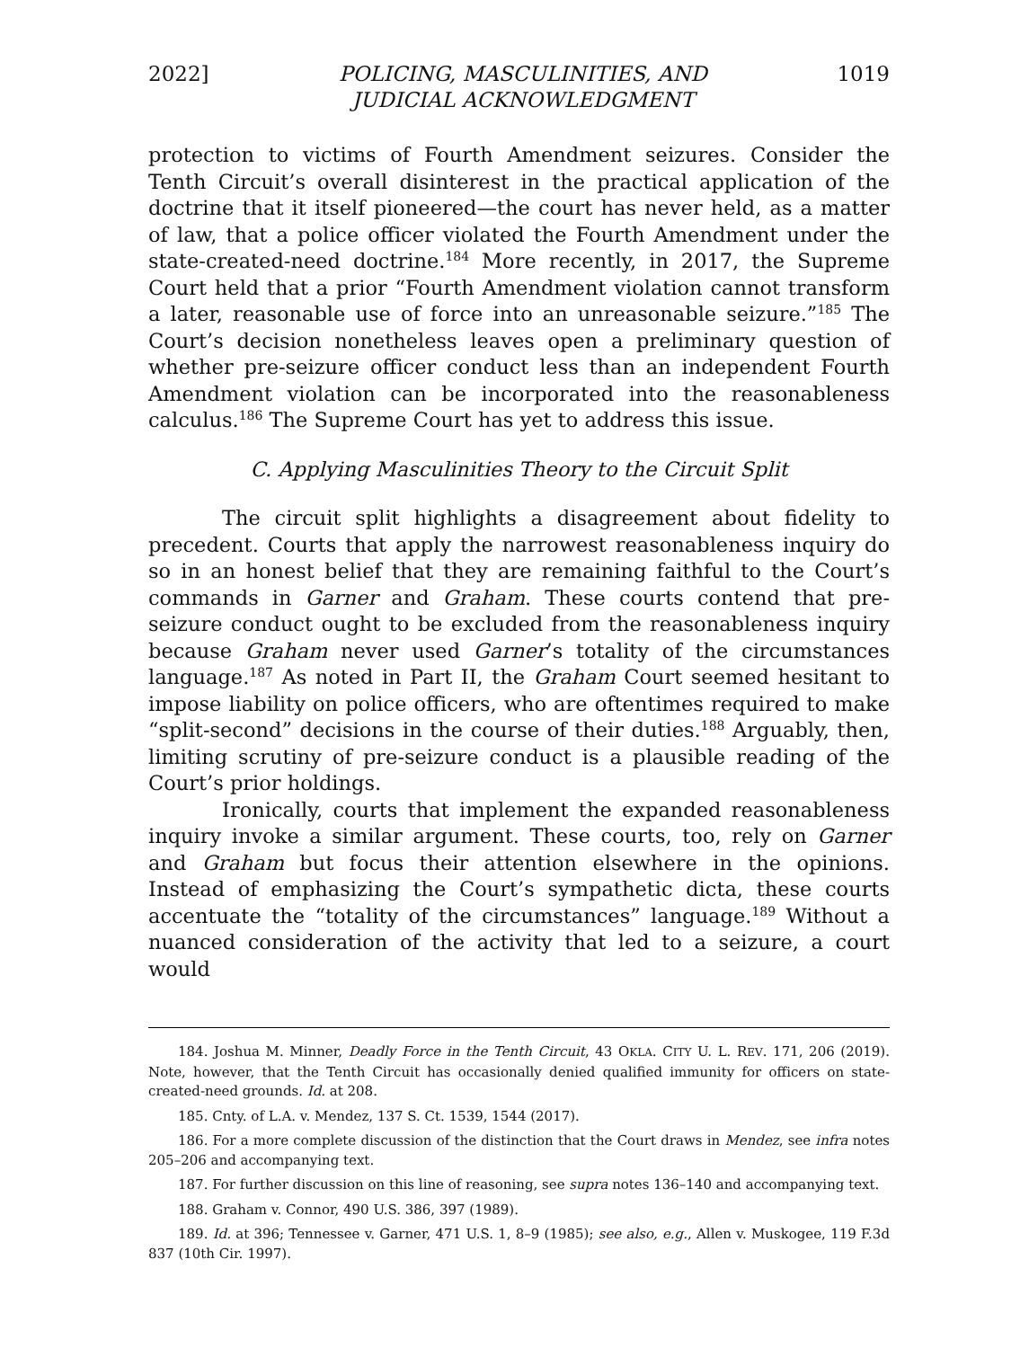2022] POLICING, MASCULINITIES, AND
JUDICIAL ACKNOWLEDGMENT 1019
protection to victims of Fourth Amendment seizures. Consider the Tenth Circuit’s overall disinterest in the practical application of the doctrine that it itself pioneered—the court has never held, as a matter of law, that a police officer violated the Fourth Amendment under the state-created-need doctrine.<sup>184</sup> More recently, in 2017, the Supreme Court held that a prior “Fourth Amendment violation cannot transform a later, reasonable use of force into an unreasonable seizure.”<sup>185</sup> The Court’s decision nonetheless leaves open a preliminary question of whether pre-seizure officer conduct less than an independent Fourth Amendment violation can be incorporated into the reasonableness calculus.<sup>186</sup> The Supreme Court has yet to address this issue.
C. Applying Masculinities Theory to the Circuit Split
The circuit split highlights a disagreement about fidelity to precedent. Courts that apply the narrowest reasonableness inquiry do so in an honest belief that they are remaining faithful to the Court’s commands in Garner and Graham. These courts contend that pre-seizure conduct ought to be excluded from the reasonableness inquiry because Graham never used Garner’s totality of the circumstances language.<sup>187</sup> As noted in Part II, the Graham Court seemed hesitant to impose liability on police officers, who are oftentimes required to make “split-second” decisions in the course of their duties.<sup>188</sup> Arguably, then, limiting scrutiny of pre-seizure conduct is a plausible reading of the Court’s prior holdings.
Ironically, courts that implement the expanded reasonableness inquiry invoke a similar argument. These courts, too, rely on Garner and Graham but focus their attention elsewhere in the opinions. Instead of emphasizing the Court’s sympathetic dicta, these courts accentuate the “totality of the circumstances” language.<sup>189</sup> Without a nuanced consideration of the activity that led to a seizure, a court would
184. Joshua M. Minner, Deadly Force in the Tenth Circuit, 43 OKLA. CITY U. L. REV. 171, 206 (2019). Note, however, that the Tenth Circuit has occasionally denied qualified immunity for officers on state-created-need grounds. Id. at 208.
185. Cnty. of L.A. v. Mendez, 137 S. Ct. 1539, 1544 (2017).
186. For a more complete discussion of the distinction that the Court draws in Mendez, see infra notes 205–206 and accompanying text.
187. For further discussion on this line of reasoning, see supra notes 136–140 and accompanying text.
188. Graham v. Connor, 490 U.S. 386, 397 (1989).
189. Id. at 396; Tennessee v. Garner, 471 U.S. 1, 8–9 (1985); see also, e.g., Allen v. Muskogee, 119 F.3d 837 (10th Cir. 1997).